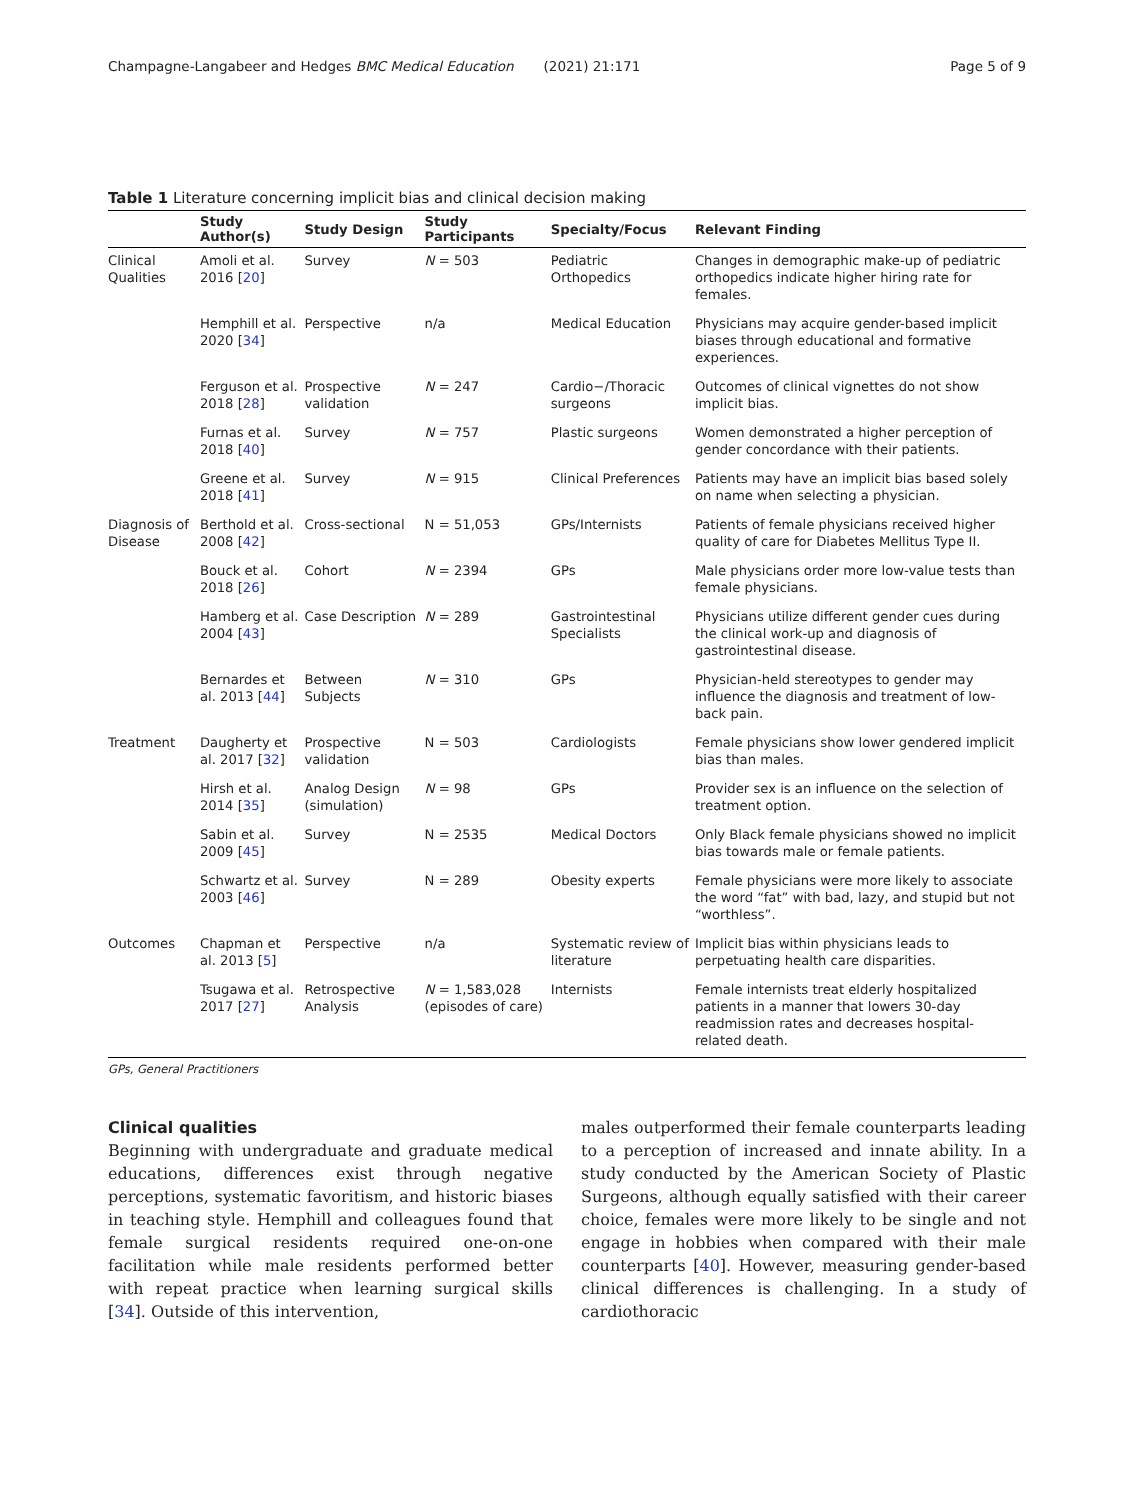Champagne-Langabeer and Hedges BMC Medical Education (2021) 21:171 Page 5 of 9
Table 1 Literature concerning implicit bias and clinical decision making
| | Study Author(s) | Study Design | Study Participants | Specialty/Focus | Relevant Finding |
| --- | --- | --- | --- | --- | --- |
| Clinical Qualities | Amoli et al. 2016 [ 20 ] | Survey | N = 503 | Pediatric Orthopedics | Changes in demographic make-up of pediatric orthopedics indicate higher hiring rate for females. |
| | Hemphill et al. 2020 [ 34 ] | Perspective | n/a | Medical Education | Physicians may acquire gender-based implicit biases through educational and formative experiences. |
| | Ferguson et al. 2018 [ 28 ] | Prospective validation | N = 247 | Cardio−/Thoracic surgeons | Outcomes of clinical vignettes do not show implicit bias. |
| | Furnas et al. 2018 [ 40 ] | Survey | N = 757 | Plastic surgeons | Women demonstrated a higher perception of gender concordance with their patients. |
| | Greene et al. 2018 [ 41 ] | Survey | N = 915 | Clinical Preferences | Patients may have an implicit bias based solely on name when selecting a physician. |
| Diagnosis of Disease | Berthold et al. 2008 [ 42 ] | Cross-sectional | N = 51,053 | GPs/Internists | Patients of female physicians received higher quality of care for Diabetes Mellitus Type II. |
| | Bouck et al. 2018 [ 26 ] | Cohort | N = 2394 | GPs | Male physicians order more low-value tests than female physicians. |
| | Hamberg et al. 2004 [ 43 ] | Case Description | N = 289 | Gastrointestinal Specialists | Physicians utilize different gender cues during the clinical work-up and diagnosis of gastrointestinal disease. |
| | Bernardes et al. 2013 [ 44 ] | Between Subjects | N = 310 | GPs | Physician-held stereotypes to gender may influence the diagnosis and treatment of low-back pain. |
| Treatment | Daugherty et al. 2017 [ 32 ] | Prospective validation | N = 503 | Cardiologists | Female physicians show lower gendered implicit bias than males. |
| | Hirsh et al. 2014 [ 35 ] | Analog Design (simulation) | N = 98 | GPs | Provider sex is an influence on the selection of treatment option. |
| | Sabin et al. 2009 [ 45 ] | Survey | N = 2535 | Medical Doctors | Only Black female physicians showed no implicit bias towards male or female patients. |
| | Schwartz et al. 2003 [ 46 ] | Survey | N = 289 | Obesity experts | Female physicians were more likely to associate the word “fat” with bad, lazy, and stupid but not “worthless”. |
| Outcomes | Chapman et al. 2013 [ 5 ] | Perspective | n/a | Systematic review of literature | Implicit bias within physicians leads to perpetuating health care disparities. |
| | Tsugawa et al. 2017 [ 27 ] | Retrospective Analysis | N = 1,583,028 (episodes of care) | Internists | Female internists treat elderly hospitalized patients in a manner that lowers 30-day readmission rates and decreases hospital-related death. |
GPs, General Practitioners
Clinical qualities
Beginning with undergraduate and graduate medical educations, differences exist through negative perceptions, systematic favoritism, and historic biases in teaching style. Hemphill and colleagues found that female surgical residents required one-on-one facilitation while male residents performed better with repeat practice when learning surgical skills [34]. Outside of this intervention,
males outperformed their female counterparts leading to a perception of increased and innate ability. In a study conducted by the American Society of Plastic Surgeons, although equally satisfied with their career choice, females were more likely to be single and not engage in hobbies when compared with their male counterparts [40]. However, measuring gender-based clinical differences is challenging. In a study of cardiothoracic